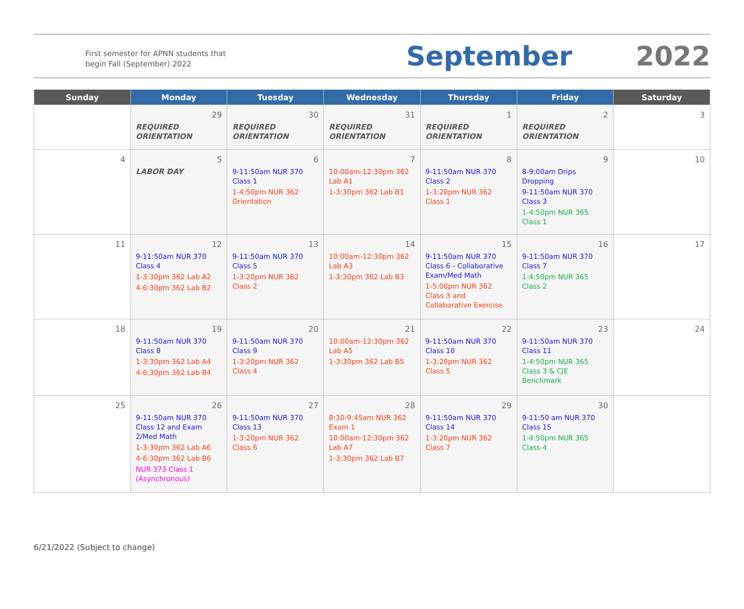First semester for APNN students that begin Fall (September) 2022
September 2022
| Sunday | Monday | Tuesday | Wednesday | Thursday | Friday | Saturday |
| --- | --- | --- | --- | --- | --- | --- |
| | 29 REQUIRED ORIENTATION | 30 REQUIRED ORIENTATION | 31 REQUIRED ORIENTATION | 1 REQUIRED ORIENTATION | 2 REQUIRED ORIENTATION | 3 |
| 4 | 5 LABOR DAY | 6 9-11:50am NUR 370 Class 1 1-4:50pm NUR 362 Orientation | 7 10:00am-12:30pm 362 Lab A1 1-3:30pm 362 Lab B1 | 8 9-11:50am NUR 370 Class 2 1-3:20pm NUR 362 Class 1 | 9 8-9:00am Drips Dropping 9-11:50am NUR 370 Class 3 1-4:50pm NUR 365 Class 1 | 10 |
| 11 | 12 9-11:50am NUR 370 Class 4 1-3:30pm 362 Lab A2 4-6:30pm 362 Lab B2 | 13 9-11:50am NUR 370 Class 5 1-3:20pm NUR 362 Class 2 | 14 10:00am-12:30pm 362 Lab A3 1-3:30pm 362 Lab B3 | 15 9-11:50am NUR 370 Class 6 - Collaborative Exam/Med Math 1-5:00pm NUR 362 Class 3 and Collaborative Exercise | 16 9-11:50am NUR 370 Class 7 1-4:50pm NUR 365 Class 2 | 17 |
| 18 | 19 9-11:50am NUR 370 Class 8 1-3:30pm 362 Lab A4 4-6:30pm 362 Lab B4 | 20 9-11:50am NUR 370 Class 9 1-3:20pm NUR 362 Class 4 | 21 10:00am-12:30pm 362 Lab A5 1-3:30pm 362 Lab B5 | 22 9-11:50am NUR 370 Class 10 1-3:20pm NUR 362 Class 5 | 23 9-11:50am NUR 370 Class 11 1-4:50pm NUR 365 Class 3 & CJE Benchmark | 24 |
| 25 | 26 9-11:50am NUR 370 Class 12 and Exam 2/Med Math 1-3:30pm 362 Lab A6 4-6:30pm 362 Lab B6 NUR 373 Class 1 (Asynchronous) | 27 9-11:50am NUR 370 Class 13 1-3:20pm NUR 362 Class 6 | 28 8:30-9:45am NUR 362 Exam 1 10:00am-12:30pm 362 Lab A7 1-3:30pm 362 Lab B7 | 29 9-11:50am NUR 370 Class 14 1-3:20pm NUR 362 Class 7 | 30 9-11:50 am NUR 370 Class 15 1-4:50pm NUR 365 Class 4 | |
6/21/2022 (Subject to change)